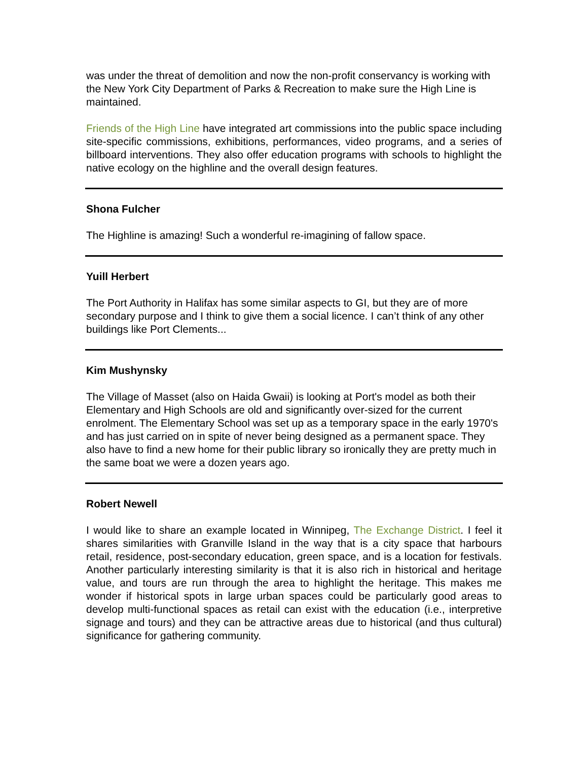was under the threat of demolition and now the non-profit conservancy is working with the New York City Department of Parks & Recreation to make sure the High Line is maintained.
Friends of the High Line have integrated art commissions into the public space including site-specific commissions, exhibitions, performances, video programs, and a series of billboard interventions. They also offer education programs with schools to highlight the native ecology on the highline and the overall design features.
Shona Fulcher
The Highline is amazing! Such a wonderful re-imagining of fallow space.
Yuill Herbert
The Port Authority in Halifax has some similar aspects to GI, but they are of more secondary purpose and I think to give them a social licence. I can’t think of any other buildings like Port Clements...
Kim Mushynsky
The Village of Masset (also on Haida Gwaii) is looking at Port's model as both their Elementary and High Schools are old and significantly over-sized for the current enrolment. The Elementary School was set up as a temporary space in the early 1970's and has just carried on in spite of never being designed as a permanent space. They also have to find a new home for their public library so ironically they are pretty much in the same boat we were a dozen years ago.
Robert Newell
I would like to share an example located in Winnipeg, The Exchange District. I feel it shares similarities with Granville Island in the way that is a city space that harbours retail, residence, post-secondary education, green space, and is a location for festivals. Another particularly interesting similarity is that it is also rich in historical and heritage value, and tours are run through the area to highlight the heritage. This makes me wonder if historical spots in large urban spaces could be particularly good areas to develop multi-functional spaces as retail can exist with the education (i.e., interpretive signage and tours) and they can be attractive areas due to historical (and thus cultural) significance for gathering community.